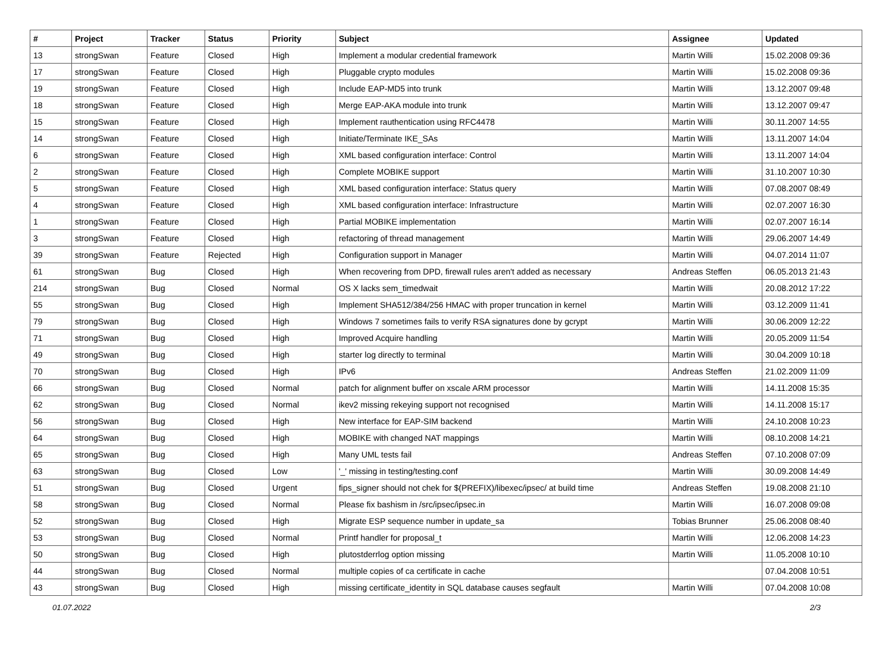| # | Project | Tracker | Status | Priority | Subject | Assignee | Updated |
| --- | --- | --- | --- | --- | --- | --- | --- |
| 13 | strongSwan | Feature | Closed | High | Implement a modular credential framework | Martin Willi | 15.02.2008 09:36 |
| 17 | strongSwan | Feature | Closed | High | Pluggable crypto modules | Martin Willi | 15.02.2008 09:36 |
| 19 | strongSwan | Feature | Closed | High | Include EAP-MD5 into trunk | Martin Willi | 13.12.2007 09:48 |
| 18 | strongSwan | Feature | Closed | High | Merge EAP-AKA module into trunk | Martin Willi | 13.12.2007 09:47 |
| 15 | strongSwan | Feature | Closed | High | Implement rauthentication using RFC4478 | Martin Willi | 30.11.2007 14:55 |
| 14 | strongSwan | Feature | Closed | High | Initiate/Terminate IKE_SAs | Martin Willi | 13.11.2007 14:04 |
| 6 | strongSwan | Feature | Closed | High | XML based configuration interface: Control | Martin Willi | 13.11.2007 14:04 |
| 2 | strongSwan | Feature | Closed | High | Complete MOBIKE support | Martin Willi | 31.10.2007 10:30 |
| 5 | strongSwan | Feature | Closed | High | XML based configuration interface: Status query | Martin Willi | 07.08.2007 08:49 |
| 4 | strongSwan | Feature | Closed | High | XML based configuration interface: Infrastructure | Martin Willi | 02.07.2007 16:30 |
| 1 | strongSwan | Feature | Closed | High | Partial MOBIKE implementation | Martin Willi | 02.07.2007 16:14 |
| 3 | strongSwan | Feature | Closed | High | refactoring of thread management | Martin Willi | 29.06.2007 14:49 |
| 39 | strongSwan | Feature | Rejected | High | Configuration support in Manager | Martin Willi | 04.07.2014 11:07 |
| 61 | strongSwan | Bug | Closed | High | When recovering from DPD, firewall rules aren't added as necessary | Andreas Steffen | 06.05.2013 21:43 |
| 214 | strongSwan | Bug | Closed | Normal | OS X lacks sem_timedwait | Martin Willi | 20.08.2012 17:22 |
| 55 | strongSwan | Bug | Closed | High | Implement SHA512/384/256 HMAC with proper truncation in kernel | Martin Willi | 03.12.2009 11:41 |
| 79 | strongSwan | Bug | Closed | High | Windows 7 sometimes fails to verify RSA signatures done by gcrypt | Martin Willi | 30.06.2009 12:22 |
| 71 | strongSwan | Bug | Closed | High | Improved Acquire handling | Martin Willi | 20.05.2009 11:54 |
| 49 | strongSwan | Bug | Closed | High | starter log directly to terminal | Martin Willi | 30.04.2009 10:18 |
| 70 | strongSwan | Bug | Closed | High | IPv6 | Andreas Steffen | 21.02.2009 11:09 |
| 66 | strongSwan | Bug | Closed | Normal | patch for alignment buffer on xscale ARM processor | Martin Willi | 14.11.2008 15:35 |
| 62 | strongSwan | Bug | Closed | Normal | ikev2 missing rekeying support not recognised | Martin Willi | 14.11.2008 15:17 |
| 56 | strongSwan | Bug | Closed | High | New interface for EAP-SIM backend | Martin Willi | 24.10.2008 10:23 |
| 64 | strongSwan | Bug | Closed | High | MOBIKE with changed NAT mappings | Martin Willi | 08.10.2008 14:21 |
| 65 | strongSwan | Bug | Closed | High | Many UML tests fail | Andreas Steffen | 07.10.2008 07:09 |
| 63 | strongSwan | Bug | Closed | Low | '_' missing in testing/testing.conf | Martin Willi | 30.09.2008 14:49 |
| 51 | strongSwan | Bug | Closed | Urgent | fips_signer should not chek for $(PREFIX)/libexec/ipsec/ at build time | Andreas Steffen | 19.08.2008 21:10 |
| 58 | strongSwan | Bug | Closed | Normal | Please fix bashism in /src/ipsec/ipsec.in | Martin Willi | 16.07.2008 09:08 |
| 52 | strongSwan | Bug | Closed | High | Migrate ESP sequence number in update_sa | Tobias Brunner | 25.06.2008 08:40 |
| 53 | strongSwan | Bug | Closed | Normal | Printf handler for proposal_t | Martin Willi | 12.06.2008 14:23 |
| 50 | strongSwan | Bug | Closed | High | plutostderrlog option missing | Martin Willi | 11.05.2008 10:10 |
| 44 | strongSwan | Bug | Closed | Normal | multiple copies of ca certificate in cache | | 07.04.2008 10:51 |
| 43 | strongSwan | Bug | Closed | High | missing certificate_identity in SQL database causes segfault | Martin Willi | 07.04.2008 10:08 |
01.07.2022 2/3